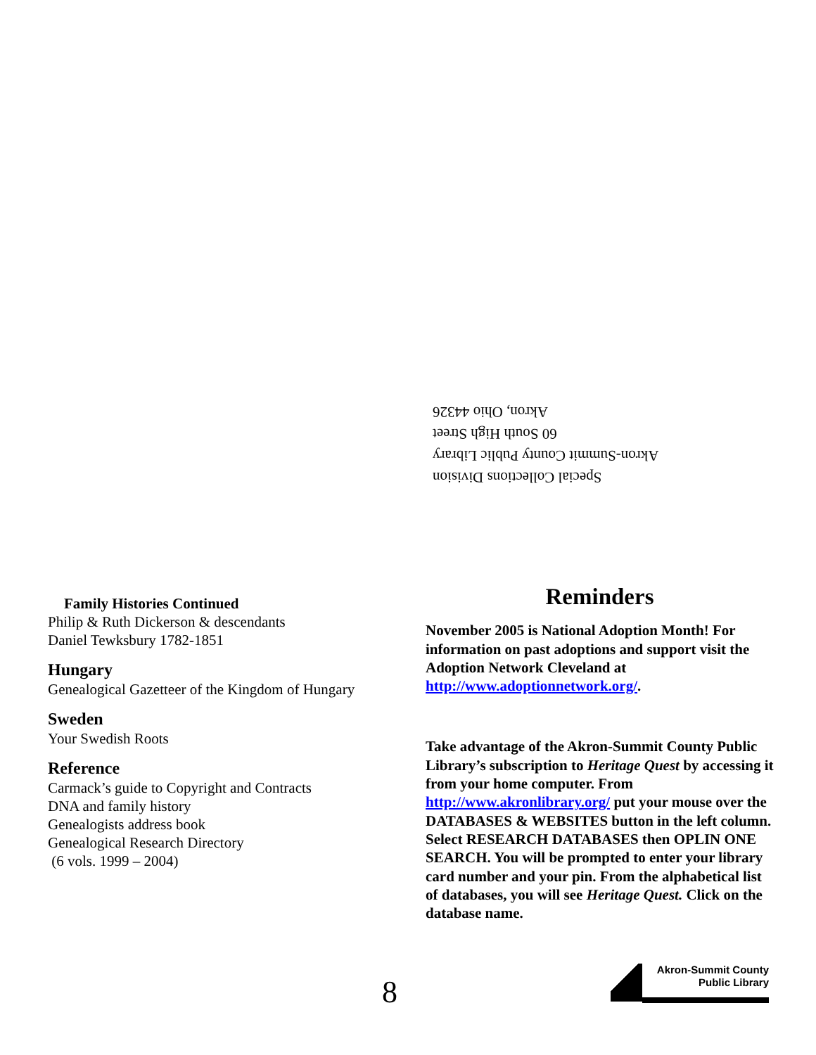Special Collections Division
Akron-Summit County Public Library
60 South High Street
Akron, Ohio 44326
Family Histories Continued
Philip & Ruth Dickerson & descendants
Daniel Tewksbury 1782-1851
Hungary
Genealogical Gazetteer of the Kingdom of Hungary
Sweden
Your Swedish Roots
Reference
Carmack’s guide to Copyright and Contracts
DNA and family history
Genealogists address book
Genealogical Research Directory
(6 vols. 1999 – 2004)
Reminders
November 2005 is National Adoption Month! For information on past adoptions and support visit the Adoption Network Cleveland at http://www.adoptionnetwork.org/.
Take advantage of the Akron-Summit County Public Library’s subscription to Heritage Quest by accessing it from your home computer. From http://www.akronlibrary.org/ put your mouse over the DATABASES & WEBSITES button in the left column. Select RESEARCH DATABASES then OPLIN ONE SEARCH. You will be prompted to enter your library card number and your pin. From the alphabetical list of databases, you will see Heritage Quest. Click on the database name.
8
Akron-Summit County
Public Library